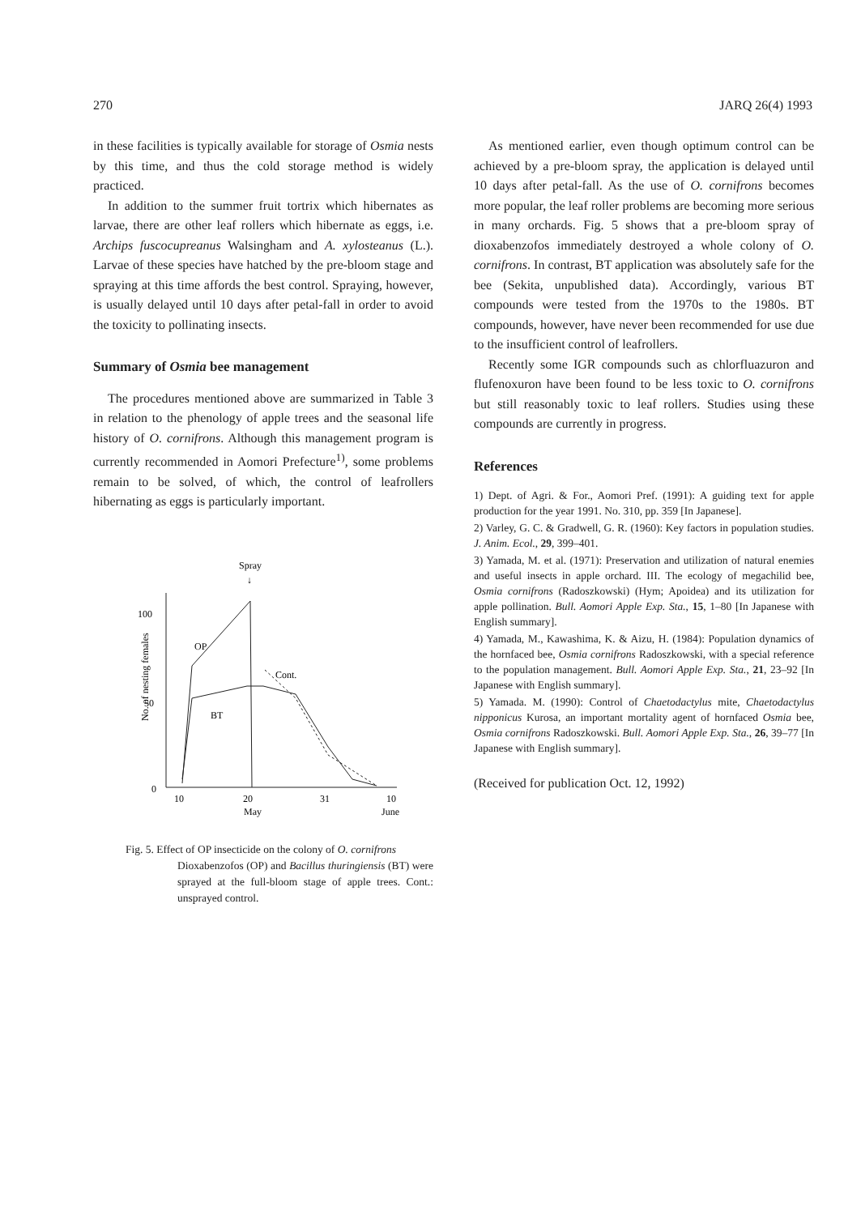270 JARQ 26(4) 1993
in these facilities is typically available for storage of Osmia nests by this time, and thus the cold storage method is widely practiced.
In addition to the summer fruit tortrix which hibernates as larvae, there are other leaf rollers which hibernate as eggs, i.e. Archips fuscocupreanus Walsingham and A. xylosteanus (L.). Larvae of these species have hatched by the pre-bloom stage and spraying at this time affords the best control. Spraying, however, is usually delayed until 10 days after petal-fall in order to avoid the toxicity to pollinating insects.
Summary of Osmia bee management
The procedures mentioned above are summarized in Table 3 in relation to the phenology of apple trees and the seasonal life history of O. cornifrons. Although this management program is currently recommended in Aomori Prefecture<sup>1)</sup>, some problems remain to be solved, of which, the control of leafrollers hibernating as eggs is particularly important.
Spray
↓
No. of nesting females
100
50
0
10
20
31
10
May
June
OP
BT
Cont.
Fig. 5. Effect of OP insecticide on the colony of O. cornifrons
Dioxabenzofos (OP) and Bacillus thuringiensis (BT) were sprayed at the full-bloom stage of apple trees. Cont.: unsprayed control.
As mentioned earlier, even though optimum control can be achieved by a pre-bloom spray, the application is delayed until 10 days after petal-fall. As the use of O. cornifrons becomes more popular, the leaf roller problems are becoming more serious in many orchards. Fig. 5 shows that a pre-bloom spray of dioxabenzofos immediately destroyed a whole colony of O. cornifrons. In contrast, BT application was absolutely safe for the bee (Sekita, unpublished data). Accordingly, various BT compounds were tested from the 1970s to the 1980s. BT compounds, however, have never been recommended for use due to the insufficient control of leafrollers.
Recently some IGR compounds such as chlorfluazuron and flufenoxuron have been found to be less toxic to O. cornifrons but still reasonably toxic to leaf rollers. Studies using these compounds are currently in progress.
References
1) Dept. of Agri. & For., Aomori Pref. (1991): A guiding text for apple production for the year 1991. No. 310, pp. 359 [In Japanese].
2) Varley, G. C. & Gradwell, G. R. (1960): Key factors in population studies. J. Anim. Ecol., 29, 399–401.
3) Yamada, M. et al. (1971): Preservation and utilization of natural enemies and useful insects in apple orchard. III. The ecology of megachilid bee, Osmia cornifrons (Radoszkowski) (Hym; Apoidea) and its utilization for apple pollination. Bull. Aomori Apple Exp. Sta., 15, 1–80 [In Japanese with English summary].
4) Yamada, M., Kawashima, K. & Aizu, H. (1984): Population dynamics of the hornfaced bee, Osmia cornifrons Radoszkowski, with a special reference to the population management. Bull. Aomori Apple Exp. Sta., 21, 23–92 [In Japanese with English summary].
5) Yamada. M. (1990): Control of Chaetodactylus mite, Chaetodactylus nipponicus Kurosa, an important mortality agent of hornfaced Osmia bee, Osmia cornifrons Radoszkowski. Bull. Aomori Apple Exp. Sta., 26, 39–77 [In Japanese with English summary].
(Received for publication Oct. 12, 1992)